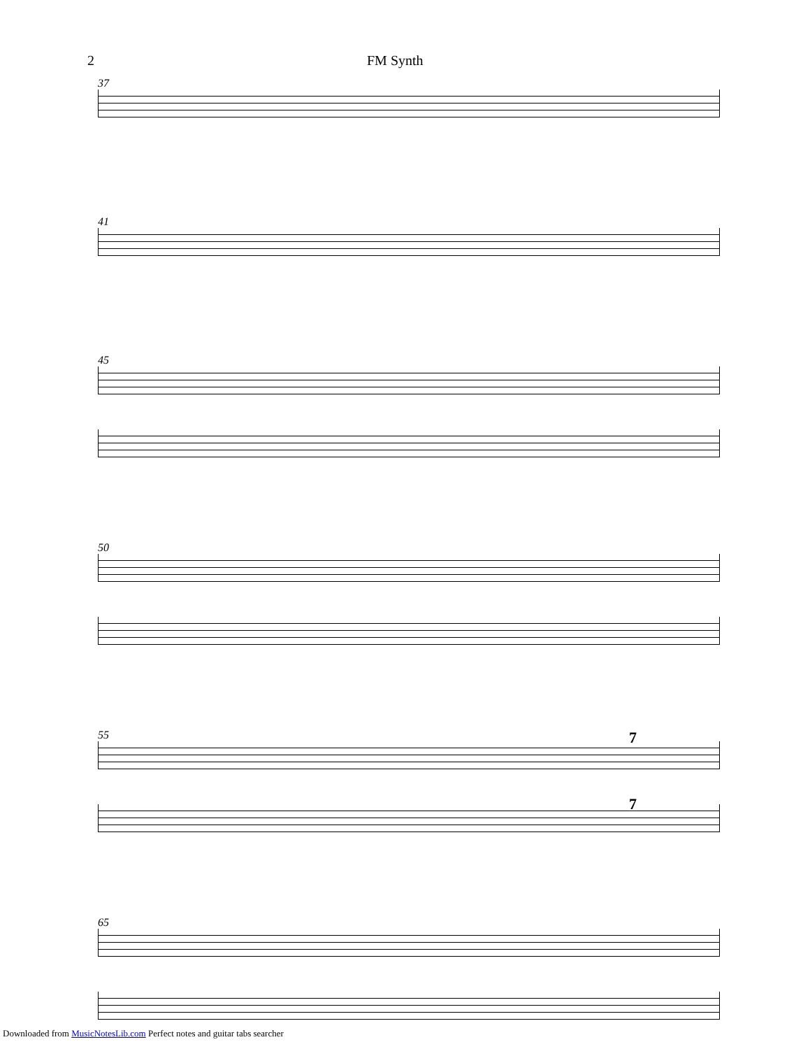2 FM Synth
37
41
45
50
55
7
7
65
Downloaded from MusicNotesLib.com Perfect notes and guitar tabs searcher